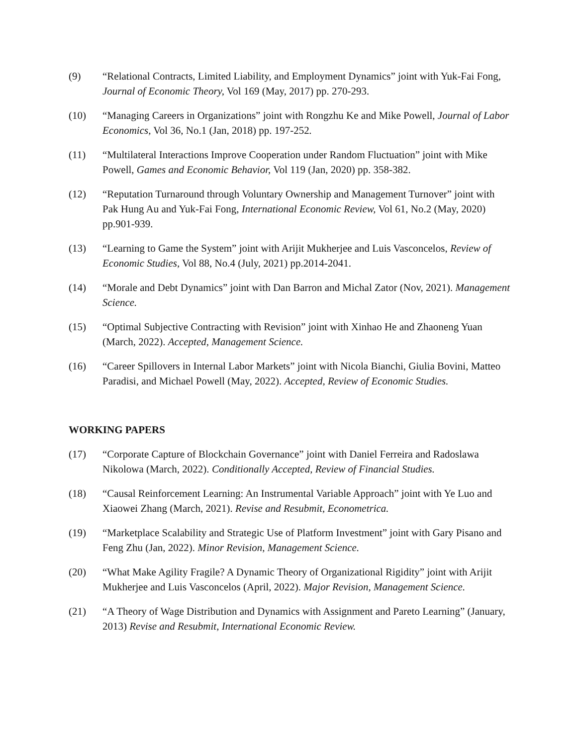(9) “Relational Contracts, Limited Liability, and Employment Dynamics” joint with Yuk-Fai Fong, Journal of Economic Theory, Vol 169 (May, 2017) pp. 270-293.
(10) “Managing Careers in Organizations” joint with Rongzhu Ke and Mike Powell, Journal of Labor Economics, Vol 36, No.1 (Jan, 2018) pp. 197-252.
(11) “Multilateral Interactions Improve Cooperation under Random Fluctuation” joint with Mike Powell, Games and Economic Behavior, Vol 119 (Jan, 2020) pp. 358-382.
(12) “Reputation Turnaround through Voluntary Ownership and Management Turnover” joint with Pak Hung Au and Yuk-Fai Fong, International Economic Review, Vol 61, No.2 (May, 2020) pp.901-939.
(13) “Learning to Game the System” joint with Arijit Mukherjee and Luis Vasconcelos, Review of Economic Studies, Vol 88, No.4 (July, 2021) pp.2014-2041.
(14) “Morale and Debt Dynamics” joint with Dan Barron and Michal Zator (Nov, 2021). Management Science.
(15) “Optimal Subjective Contracting with Revision” joint with Xinhao He and Zhaoneng Yuan (March, 2022). Accepted, Management Science.
(16) “Career Spillovers in Internal Labor Markets” joint with Nicola Bianchi, Giulia Bovini, Matteo Paradisi, and Michael Powell (May, 2022). Accepted, Review of Economic Studies.
WORKING PAPERS
(17) “Corporate Capture of Blockchain Governance” joint with Daniel Ferreira and Radoslawa Nikolowa (March, 2022). Conditionally Accepted, Review of Financial Studies.
(18) “Causal Reinforcement Learning: An Instrumental Variable Approach” joint with Ye Luo and Xiaowei Zhang (March, 2021). Revise and Resubmit, Econometrica.
(19) “Marketplace Scalability and Strategic Use of Platform Investment” joint with Gary Pisano and Feng Zhu (Jan, 2022). Minor Revision, Management Science.
(20) “What Make Agility Fragile? A Dynamic Theory of Organizational Rigidity” joint with Arijit Mukherjee and Luis Vasconcelos (April, 2022). Major Revision, Management Science.
(21) “A Theory of Wage Distribution and Dynamics with Assignment and Pareto Learning” (January, 2013) Revise and Resubmit, International Economic Review.